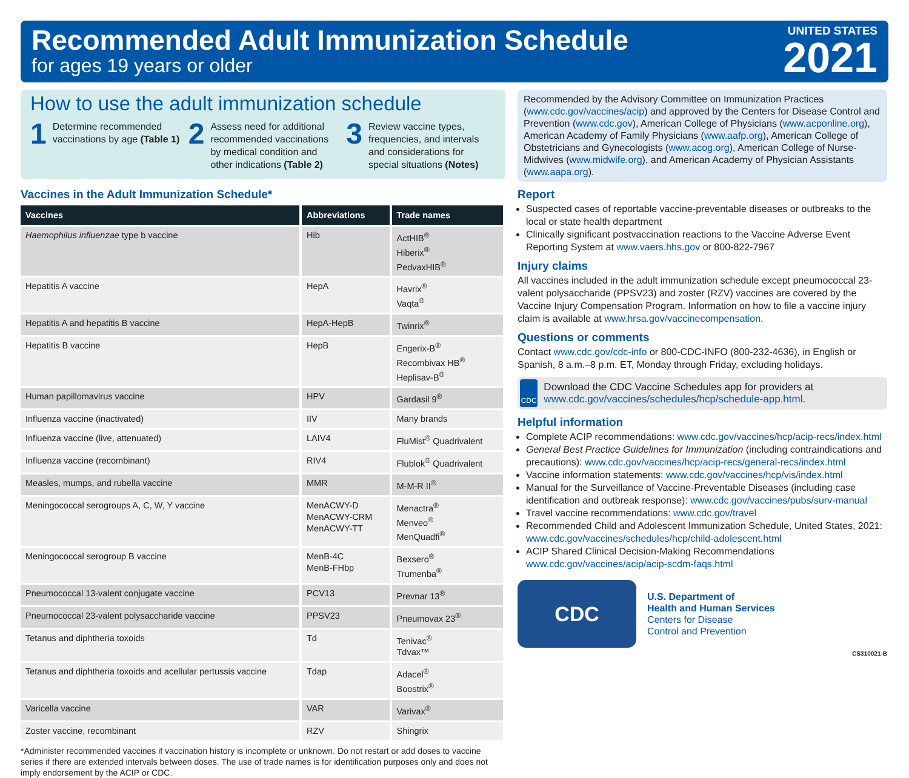Recommended Adult Immunization Schedule
for ages 19 years or older
UNITED STATES
2021
How to use the adult immunization schedule
1 Determine recommended vaccinations by age (Table 1)
2 Assess need for additional recommended vaccinations by medical condition and other indications (Table 2)
3 Review vaccine types, frequencies, and intervals and considerations for special situations (Notes)
Vaccines in the Adult Immunization Schedule*
| Vaccines | Abbreviations | Trade names |
| --- | --- | --- |
| Haemophilus influenzae type b vaccine | Hib | ActHIB<sup>®</sup> Hiberix<sup>®</sup> PedvaxHIB<sup>®</sup> |
| Hepatitis A vaccine | HepA | Havrix<sup>®</sup> Vaqta<sup>®</sup> |
| Hepatitis A and hepatitis B vaccine | HepA-HepB | Twinrix<sup>®</sup> |
| Hepatitis B vaccine | HepB | Engerix-B<sup>®</sup> Recombivax HB<sup>®</sup> Heplisav-B<sup>®</sup> |
| Human papillomavirus vaccine | HPV | Gardasil 9<sup>®</sup> |
| Influenza vaccine (inactivated) | IIV | Many brands |
| Influenza vaccine (live, attenuated) | LAIV4 | FluMist<sup>®</sup> Quadrivalent |
| Influenza vaccine (recombinant) | RIV4 | Flublok<sup>®</sup> Quadrivalent |
| Measles, mumps, and rubella vaccine | MMR | M-M-R II<sup>®</sup> |
| Meningococcal serogroups A, C, W, Y vaccine | MenACWY-D MenACWY-CRM MenACWY-TT | Menactra<sup>®</sup> Menveo<sup>®</sup> MenQuadfi<sup>®</sup> |
| Meningococcal serogroup B vaccine | MenB-4C MenB-FHbp | Bexsero<sup>®</sup> Trumenba<sup>®</sup> |
| Pneumococcal 13-valent conjugate vaccine | PCV13 | Prevnar 13<sup>®</sup> |
| Pneumococcal 23-valent polysaccharide vaccine | PPSV23 | Pneumovax 23<sup>®</sup> |
| Tetanus and diphtheria toxoids | Td | Tenivac<sup>®</sup> Tdvax™ |
| Tetanus and diphtheria toxoids and acellular pertussis vaccine | Tdap | Adacel<sup>®</sup> Boostrix<sup>®</sup> |
| Varicella vaccine | VAR | Varivax<sup>®</sup> |
| Zoster vaccine, recombinant | RZV | Shingrix |
*Administer recommended vaccines if vaccination history is incomplete or unknown. Do not restart or add doses to vaccine series if there are extended intervals between doses. The use of trade names is for identification purposes only and does not imply endorsement by the ACIP or CDC.
Recommended by the Advisory Committee on Immunization Practices (www.cdc.gov/vaccines/acip) and approved by the Centers for Disease Control and Prevention (www.cdc.gov), American College of Physicians (www.acponline.org), American Academy of Family Physicians (www.aafp.org), American College of Obstetricians and Gynecologists (www.acog.org), American College of Nurse-Midwives (www.midwife.org), and American Academy of Physician Assistants (www.aapa.org).
Report
Suspected cases of reportable vaccine-preventable diseases or outbreaks to the local or state health department
Clinically significant postvaccination reactions to the Vaccine Adverse Event Reporting System at www.vaers.hhs.gov or 800-822-7967
Injury claims
All vaccines included in the adult immunization schedule except pneumococcal 23-valent polysaccharide (PPSV23) and zoster (RZV) vaccines are covered by the Vaccine Injury Compensation Program. Information on how to file a vaccine injury claim is available at www.hrsa.gov/vaccinecompensation.
Questions or comments
Contact www.cdc.gov/cdc-info or 800-CDC-INFO (800-232-4636), in English or Spanish, 8 a.m.–8 p.m. ET, Monday through Friday, excluding holidays.
CDC
Download the CDC Vaccine Schedules app for providers at www.cdc.gov/vaccines/schedules/hcp/schedule-app.html.
Helpful information
Complete ACIP recommendations: www.cdc.gov/vaccines/hcp/acip-recs/index.html
General Best Practice Guidelines for Immunization (including contraindications and precautions): www.cdc.gov/vaccines/hcp/acip-recs/general-recs/index.html
Vaccine information statements: www.cdc.gov/vaccines/hcp/vis/index.html
Manual for the Surveillance of Vaccine-Preventable Diseases (including case identification and outbreak response): www.cdc.gov/vaccines/pubs/surv-manual
Travel vaccine recommendations: www.cdc.gov/travel
Recommended Child and Adolescent Immunization Schedule, United States, 2021: www.cdc.gov/vaccines/schedules/hcp/child-adolescent.html
ACIP Shared Clinical Decision-Making Recommendations www.cdc.gov/vaccines/acip/acip-scdm-faqs.html
CDC
U.S. Department of
Health and Human Services
Centers for Disease
Control and Prevention
CS310021-B